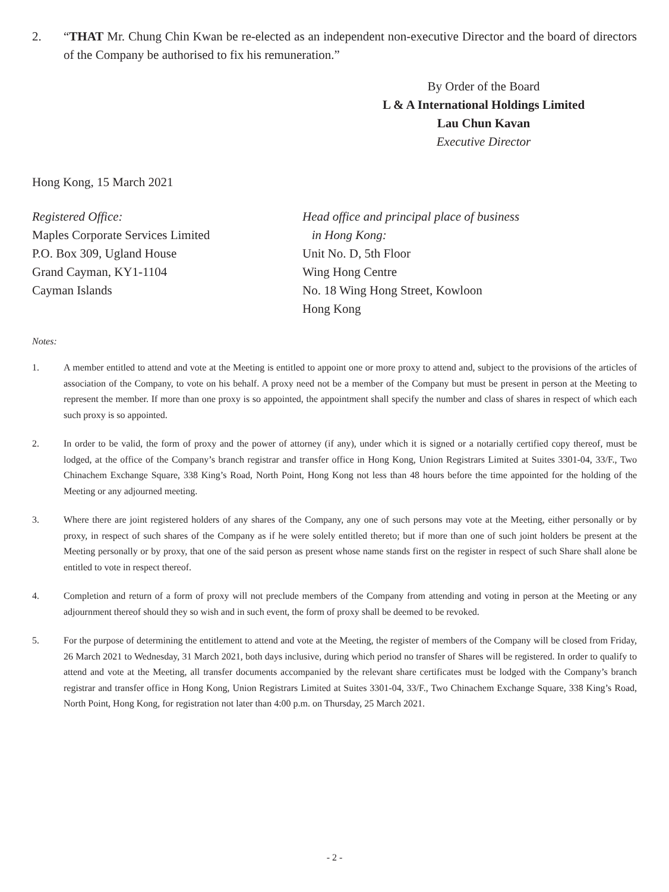2. “THAT Mr. Chung Chin Kwan be re-elected as an independent non-executive Director and the board of directors of the Company be authorised to fix his remuneration.”
By Order of the Board
L & A International Holdings Limited
Lau Chun Kavan
Executive Director
Hong Kong, 15 March 2021
Registered Office:
Maples Corporate Services Limited
P.O. Box 309, Ugland House
Grand Cayman, KY1-1104
Cayman Islands
Head office and principal place of business
in Hong Kong:
Unit No. D, 5th Floor
Wing Hong Centre
No. 18 Wing Hong Street, Kowloon
Hong Kong
Notes:
1. A member entitled to attend and vote at the Meeting is entitled to appoint one or more proxy to attend and, subject to the provisions of the articles of association of the Company, to vote on his behalf. A proxy need not be a member of the Company but must be present in person at the Meeting to represent the member. If more than one proxy is so appointed, the appointment shall specify the number and class of shares in respect of which each such proxy is so appointed.
2. In order to be valid, the form of proxy and the power of attorney (if any), under which it is signed or a notarially certified copy thereof, must be lodged, at the office of the Company’s branch registrar and transfer office in Hong Kong, Union Registrars Limited at Suites 3301-04, 33/F., Two Chinachem Exchange Square, 338 King’s Road, North Point, Hong Kong not less than 48 hours before the time appointed for the holding of the Meeting or any adjourned meeting.
3. Where there are joint registered holders of any shares of the Company, any one of such persons may vote at the Meeting, either personally or by proxy, in respect of such shares of the Company as if he were solely entitled thereto; but if more than one of such joint holders be present at the Meeting personally or by proxy, that one of the said person as present whose name stands first on the register in respect of such Share shall alone be entitled to vote in respect thereof.
4. Completion and return of a form of proxy will not preclude members of the Company from attending and voting in person at the Meeting or any adjournment thereof should they so wish and in such event, the form of proxy shall be deemed to be revoked.
5. For the purpose of determining the entitlement to attend and vote at the Meeting, the register of members of the Company will be closed from Friday, 26 March 2021 to Wednesday, 31 March 2021, both days inclusive, during which period no transfer of Shares will be registered. In order to qualify to attend and vote at the Meeting, all transfer documents accompanied by the relevant share certificates must be lodged with the Company’s branch registrar and transfer office in Hong Kong, Union Registrars Limited at Suites 3301-04, 33/F., Two Chinachem Exchange Square, 338 King’s Road, North Point, Hong Kong, for registration not later than 4:00 p.m. on Thursday, 25 March 2021.
- 2 -